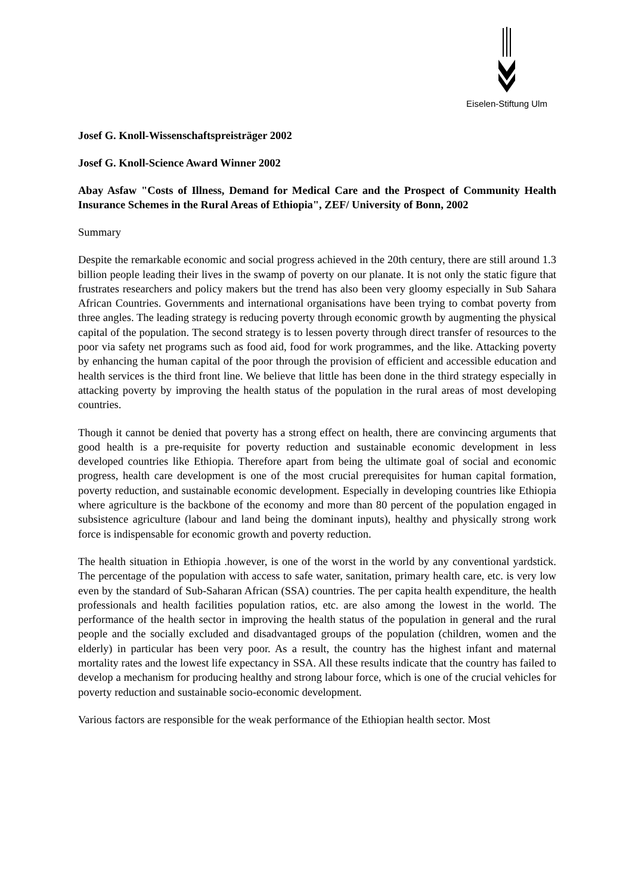Eiselen-Stiftung Ulm
Josef G. Knoll-Wissenschaftspreisträger 2002
Josef G. Knoll-Science Award Winner 2002
Abay Asfaw "Costs of Illness, Demand for Medical Care and the Prospect of Community Health Insurance Schemes in the Rural Areas of Ethiopia", ZEF/ University of Bonn, 2002
Summary
Despite the remarkable economic and social progress achieved in the 20th century, there are still around 1.3 billion people leading their lives in the swamp of poverty on our planate. It is not only the static figure that frustrates researchers and policy makers but the trend has also been very gloomy especially in Sub Sahara African Countries. Governments and international organisations have been trying to combat poverty from three angles. The leading strategy is reducing poverty through economic growth by augmenting the physical capital of the population. The second strategy is to lessen poverty through direct transfer of resources to the poor via safety net programs such as food aid, food for work programmes, and the like. Attacking poverty by enhancing the human capital of the poor through the provision of efficient and accessible education and health services is the third front line. We believe that little has been done in the third strategy especially in attacking poverty by improving the health status of the population in the rural areas of most developing countries.
Though it cannot be denied that poverty has a strong effect on health, there are convincing arguments that good health is a pre-requisite for poverty reduction and sustainable economic development in less developed countries like Ethiopia. Therefore apart from being the ultimate goal of social and economic progress, health care development is one of the most crucial prerequisites for human capital formation, poverty reduction, and sustainable economic development. Especially in developing countries like Ethiopia where agriculture is the backbone of the economy and more than 80 percent of the population engaged in subsistence agriculture (labour and land being the dominant inputs), healthy and physically strong work force is indispensable for economic growth and poverty reduction.
The health situation in Ethiopia .however, is one of the worst in the world by any conventional yardstick. The percentage of the population with access to safe water, sanitation, primary health care, etc. is very low even by the standard of Sub-Saharan African (SSA) countries. The per capita health expenditure, the health professionals and health facilities population ratios, etc. are also among the lowest in the world. The performance of the health sector in improving the health status of the population in general and the rural people and the socially excluded and disadvantaged groups of the population (children, women and the elderly) in particular has been very poor. As a result, the country has the highest infant and maternal mortality rates and the lowest life expectancy in SSA. All these results indicate that the country has failed to develop a mechanism for producing healthy and strong labour force, which is one of the crucial vehicles for poverty reduction and sustainable socio-economic development.
Various factors are responsible for the weak performance of the Ethiopian health sector. Most